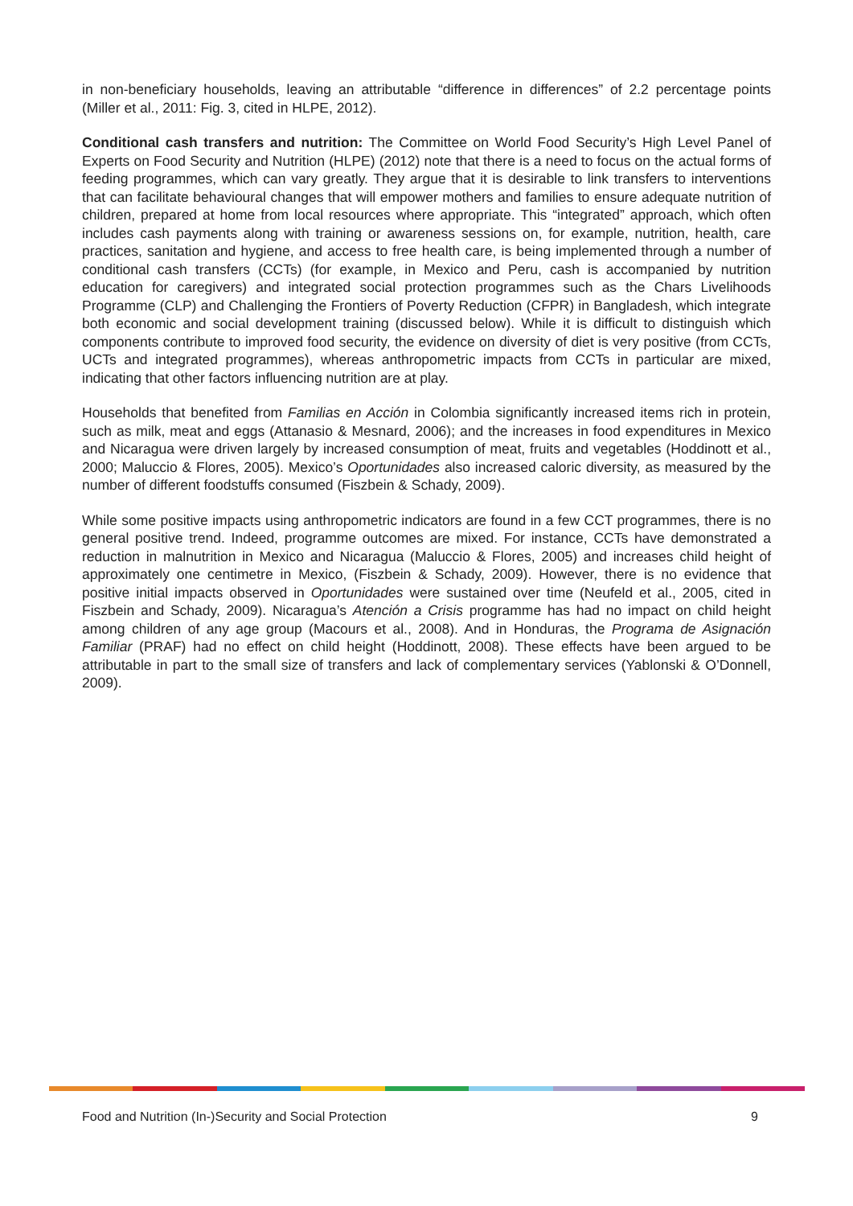in non-beneficiary households, leaving an attributable “difference in differences” of 2.2 percentage points (Miller et al., 2011: Fig. 3, cited in HLPE, 2012).
Conditional cash transfers and nutrition: The Committee on World Food Security’s High Level Panel of Experts on Food Security and Nutrition (HLPE) (2012) note that there is a need to focus on the actual forms of feeding programmes, which can vary greatly. They argue that it is desirable to link transfers to interventions that can facilitate behavioural changes that will empower mothers and families to ensure adequate nutrition of children, prepared at home from local resources where appropriate. This “integrated” approach, which often includes cash payments along with training or awareness sessions on, for example, nutrition, health, care practices, sanitation and hygiene, and access to free health care, is being implemented through a number of conditional cash transfers (CCTs) (for example, in Mexico and Peru, cash is accompanied by nutrition education for caregivers) and integrated social protection programmes such as the Chars Livelihoods Programme (CLP) and Challenging the Frontiers of Poverty Reduction (CFPR) in Bangladesh, which integrate both economic and social development training (discussed below). While it is difficult to distinguish which components contribute to improved food security, the evidence on diversity of diet is very positive (from CCTs, UCTs and integrated programmes), whereas anthropometric impacts from CCTs in particular are mixed, indicating that other factors influencing nutrition are at play.
Households that benefited from Familias en Acción in Colombia significantly increased items rich in protein, such as milk, meat and eggs (Attanasio & Mesnard, 2006); and the increases in food expenditures in Mexico and Nicaragua were driven largely by increased consumption of meat, fruits and vegetables (Hoddinott et al., 2000; Maluccio & Flores, 2005). Mexico’s Oportunidades also increased caloric diversity, as measured by the number of different foodstuffs consumed (Fiszbein & Schady, 2009).
While some positive impacts using anthropometric indicators are found in a few CCT programmes, there is no general positive trend. Indeed, programme outcomes are mixed. For instance, CCTs have demonstrated a reduction in malnutrition in Mexico and Nicaragua (Maluccio & Flores, 2005) and increases child height of approximately one centimetre in Mexico, (Fiszbein & Schady, 2009). However, there is no evidence that positive initial impacts observed in Oportunidades were sustained over time (Neufeld et al., 2005, cited in Fiszbein and Schady, 2009). Nicaragua’s Atención a Crisis programme has had no impact on child height among children of any age group (Macours et al., 2008). And in Honduras, the Programa de Asignación Familiar (PRAF) had no effect on child height (Hoddinott, 2008). These effects have been argued to be attributable in part to the small size of transfers and lack of complementary services (Yablonski & O’Donnell, 2009).
Food and Nutrition (In-)Security and Social Protection 9